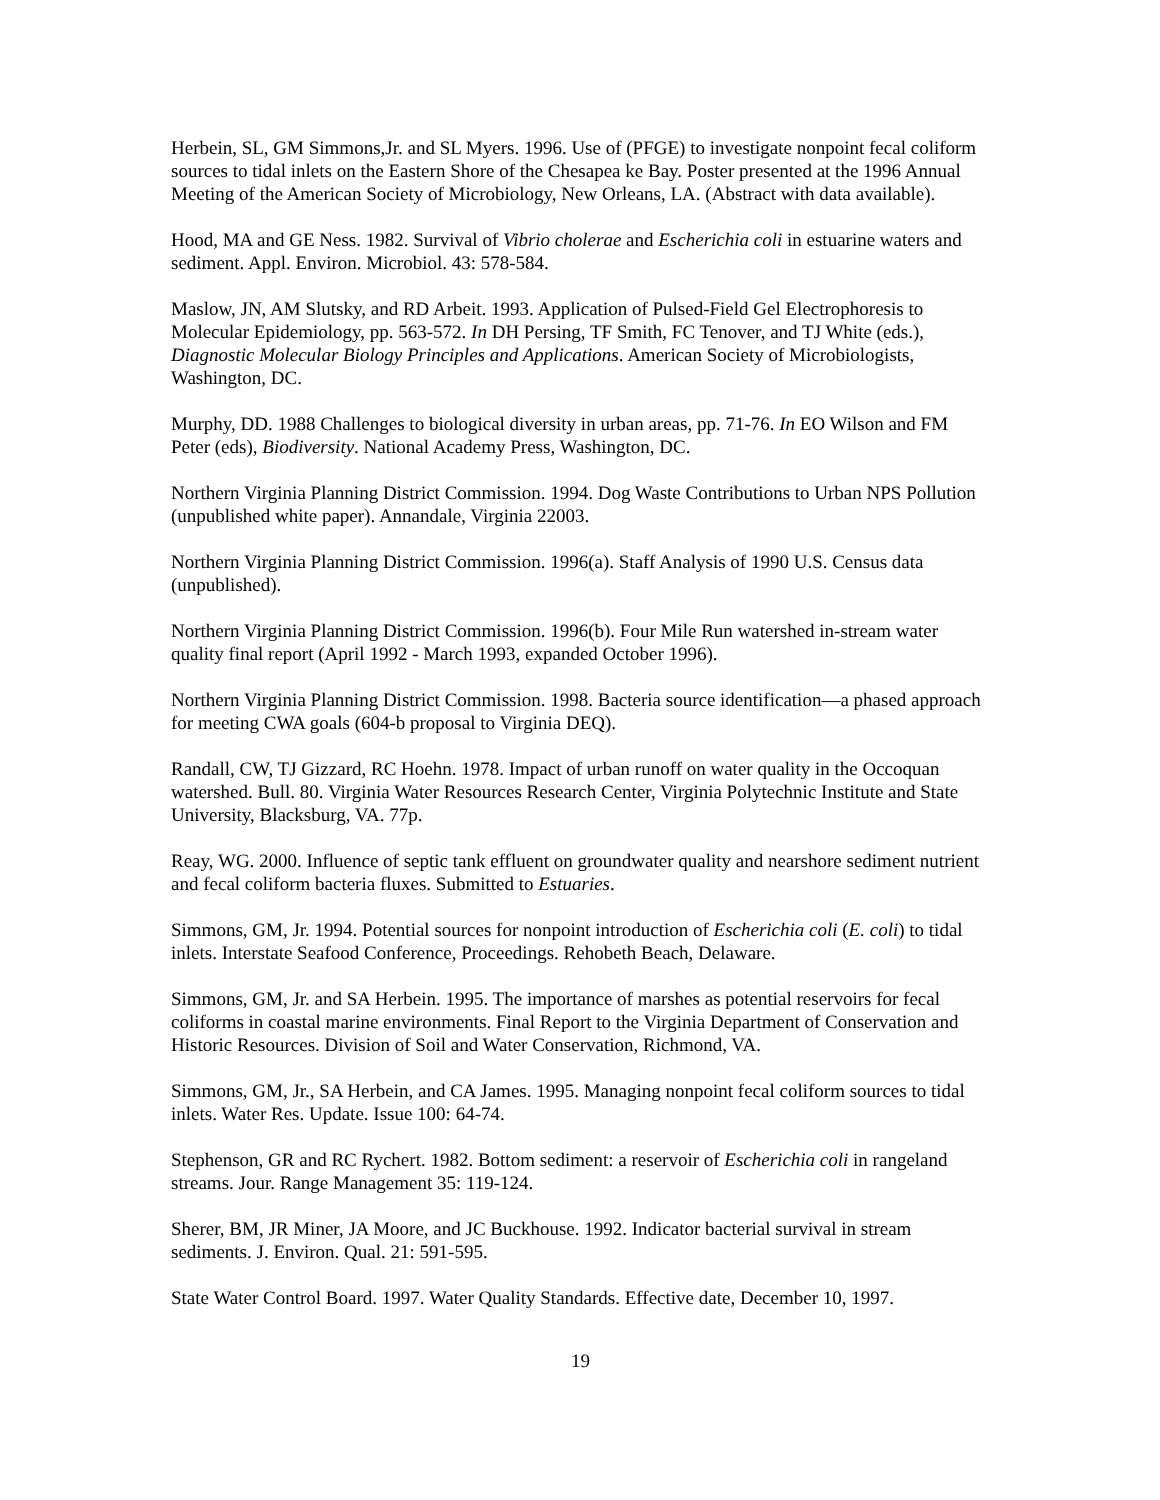Herbein, SL, GM Simmons,Jr. and SL Myers. 1996. Use of (PFGE) to investigate nonpoint fecal coliform sources to tidal inlets on the Eastern Shore of the Chesapea ke Bay. Poster presented at the 1996 Annual Meeting of the American Society of Microbiology, New Orleans, LA. (Abstract with data available).
Hood, MA and GE Ness. 1982. Survival of Vibrio cholerae and Escherichia coli in estuarine waters and sediment. Appl. Environ. Microbiol. 43: 578-584.
Maslow, JN, AM Slutsky, and RD Arbeit. 1993. Application of Pulsed-Field Gel Electrophoresis to Molecular Epidemiology, pp. 563-572. In DH Persing, TF Smith, FC Tenover, and TJ White (eds.), Diagnostic Molecular Biology Principles and Applications. American Society of Microbiologists, Washington, DC.
Murphy, DD. 1988 Challenges to biological diversity in urban areas, pp. 71-76. In EO Wilson and FM Peter (eds), Biodiversity. National Academy Press, Washington, DC.
Northern Virginia Planning District Commission. 1994. Dog Waste Contributions to Urban NPS Pollution (unpublished white paper). Annandale, Virginia 22003.
Northern Virginia Planning District Commission. 1996(a). Staff Analysis of 1990 U.S. Census data (unpublished).
Northern Virginia Planning District Commission. 1996(b). Four Mile Run watershed in-stream water quality final report (April 1992 - March 1993, expanded October 1996).
Northern Virginia Planning District Commission. 1998. Bacteria source identification—a phased approach for meeting CWA goals (604-b proposal to Virginia DEQ).
Randall, CW, TJ Gizzard, RC Hoehn. 1978. Impact of urban runoff on water quality in the Occoquan watershed. Bull. 80. Virginia Water Resources Research Center, Virginia Polytechnic Institute and State University, Blacksburg, VA. 77p.
Reay, WG. 2000. Influence of septic tank effluent on groundwater quality and nearshore sediment nutrient and fecal coliform bacteria fluxes. Submitted to Estuaries.
Simmons, GM, Jr. 1994. Potential sources for nonpoint introduction of Escherichia coli (E. coli) to tidal inlets. Interstate Seafood Conference, Proceedings. Rehobeth Beach, Delaware.
Simmons, GM, Jr. and SA Herbein. 1995. The importance of marshes as potential reservoirs for fecal coliforms in coastal marine environments. Final Report to the Virginia Department of Conservation and Historic Resources. Division of Soil and Water Conservation, Richmond, VA.
Simmons, GM, Jr., SA Herbein, and CA James. 1995. Managing nonpoint fecal coliform sources to tidal inlets. Water Res. Update. Issue 100: 64-74.
Stephenson, GR and RC Rychert. 1982. Bottom sediment: a reservoir of Escherichia coli in rangeland streams. Jour. Range Management 35: 119-124.
Sherer, BM, JR Miner, JA Moore, and JC Buckhouse. 1992. Indicator bacterial survival in stream sediments. J. Environ. Qual. 21: 591-595.
State Water Control Board. 1997. Water Quality Standards. Effective date, December 10, 1997.
19